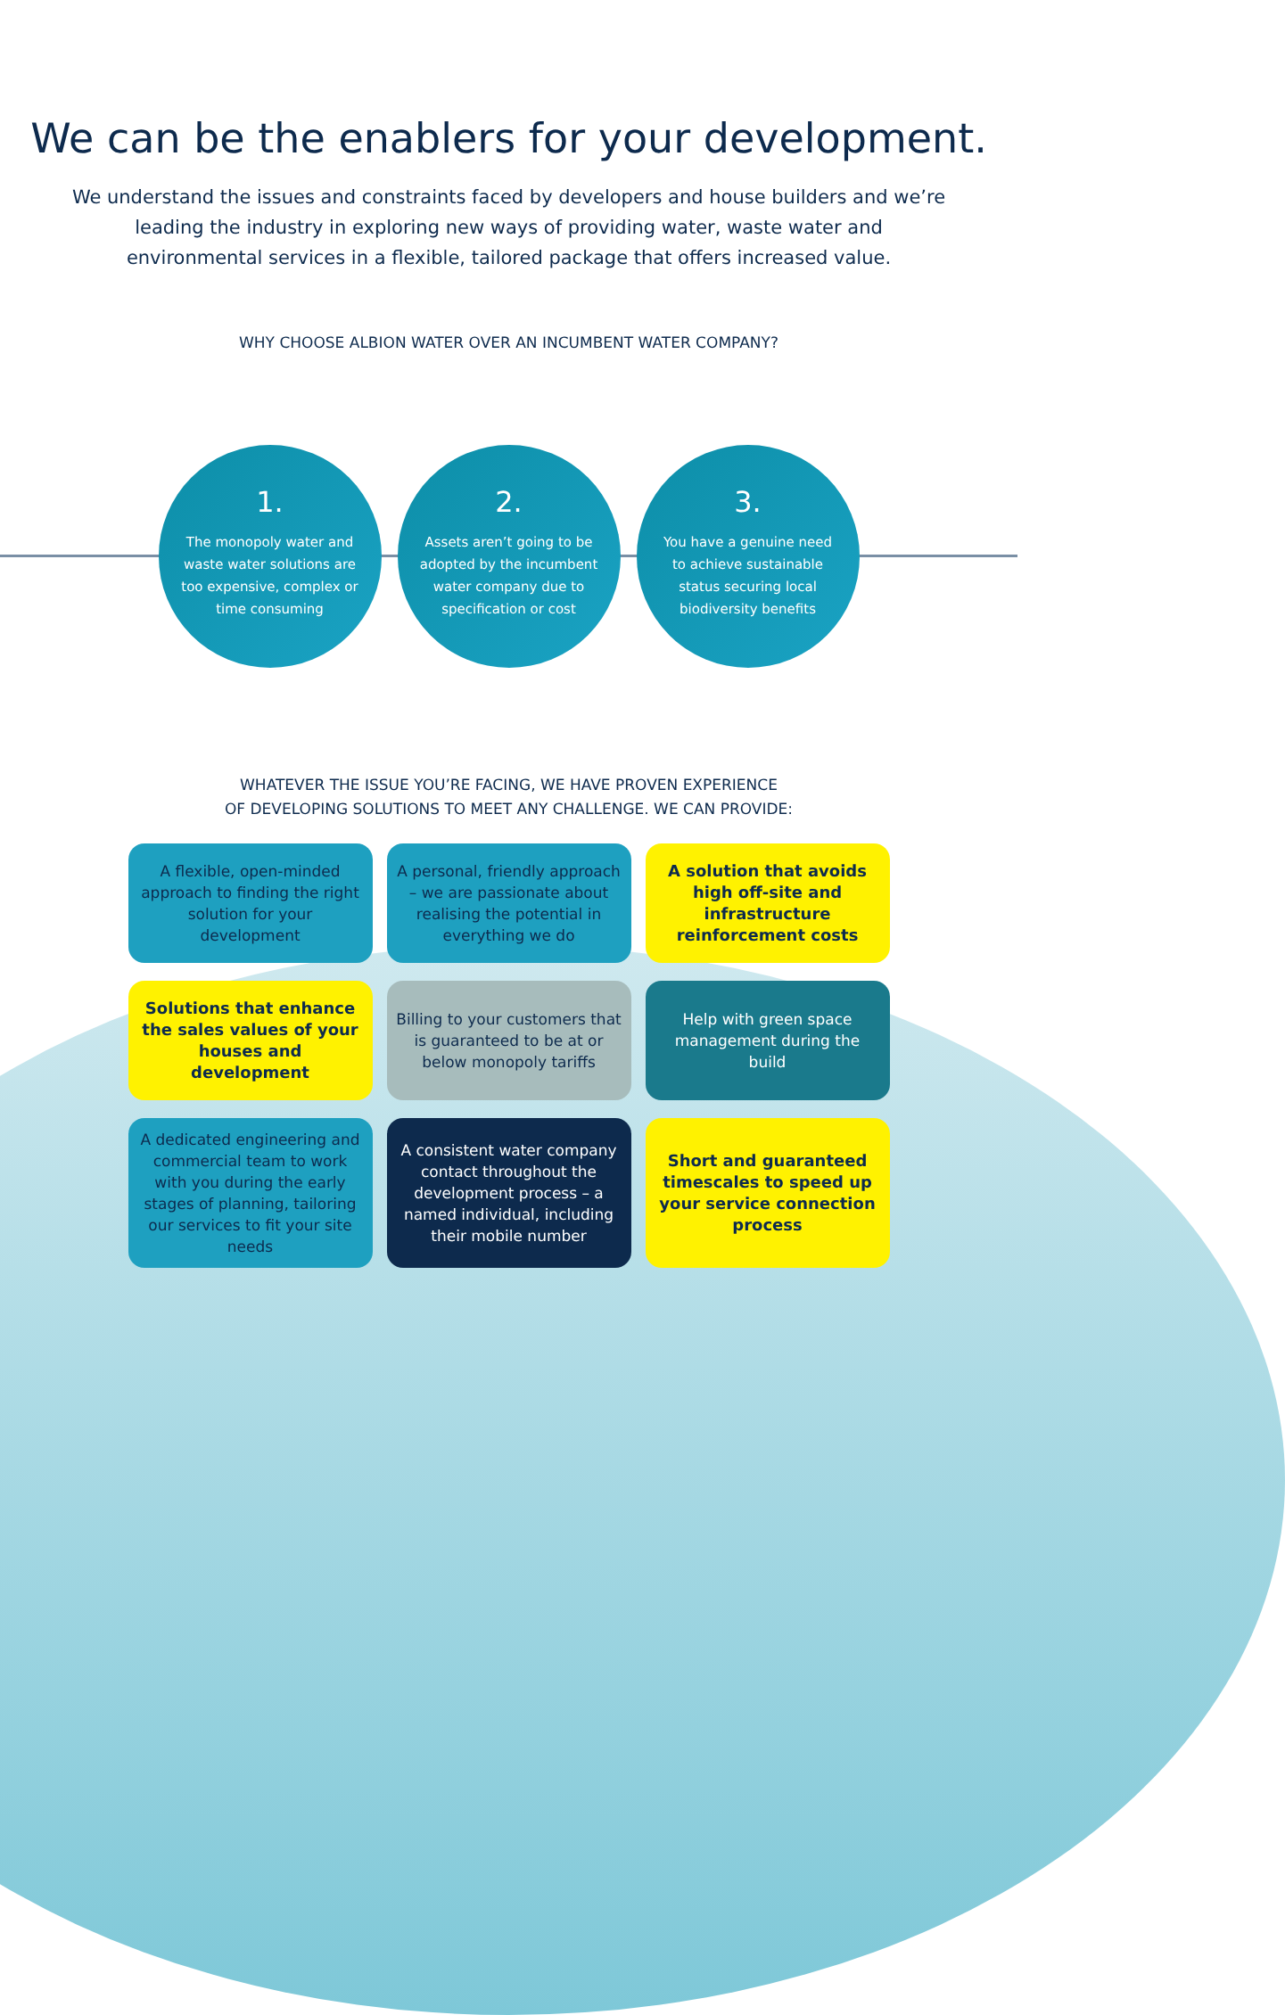We can be the enablers for your development.
We understand the issues and constraints faced by developers and house builders and we’re leading the industry in exploring new ways of providing water, waste water and environmental services in a flexible, tailored package that offers increased value.
WHY CHOOSE ALBION WATER OVER AN INCUMBENT WATER COMPANY?
1.
The monopoly water and waste water solutions are too expensive, complex or time consuming
2.
Assets aren’t going to be adopted by the incumbent water company due to specification or cost
3.
You have a genuine need to achieve sustainable status securing local biodiversity benefits
WHATEVER THE ISSUE YOU’RE FACING, WE HAVE PROVEN EXPERIENCE
OF DEVELOPING SOLUTIONS TO MEET ANY CHALLENGE. WE CAN PROVIDE:
A flexible, open-minded approach to finding the right solution for your development
A personal, friendly approach – we are passionate about realising the potential in everything we do
A solution that avoids high off-site and infrastructure reinforcement costs
Solutions that enhance the sales values of your houses and development
Billing to your customers that is guaranteed to be at or below monopoly tariffs
Help with green space management during the build
A dedicated engineering and commercial team to work with you during the early stages of planning, tailoring our services to fit your site needs
A consistent water company contact throughout the development process – a named individual, including their mobile number
Short and guaranteed timescales to speed up your service connection process